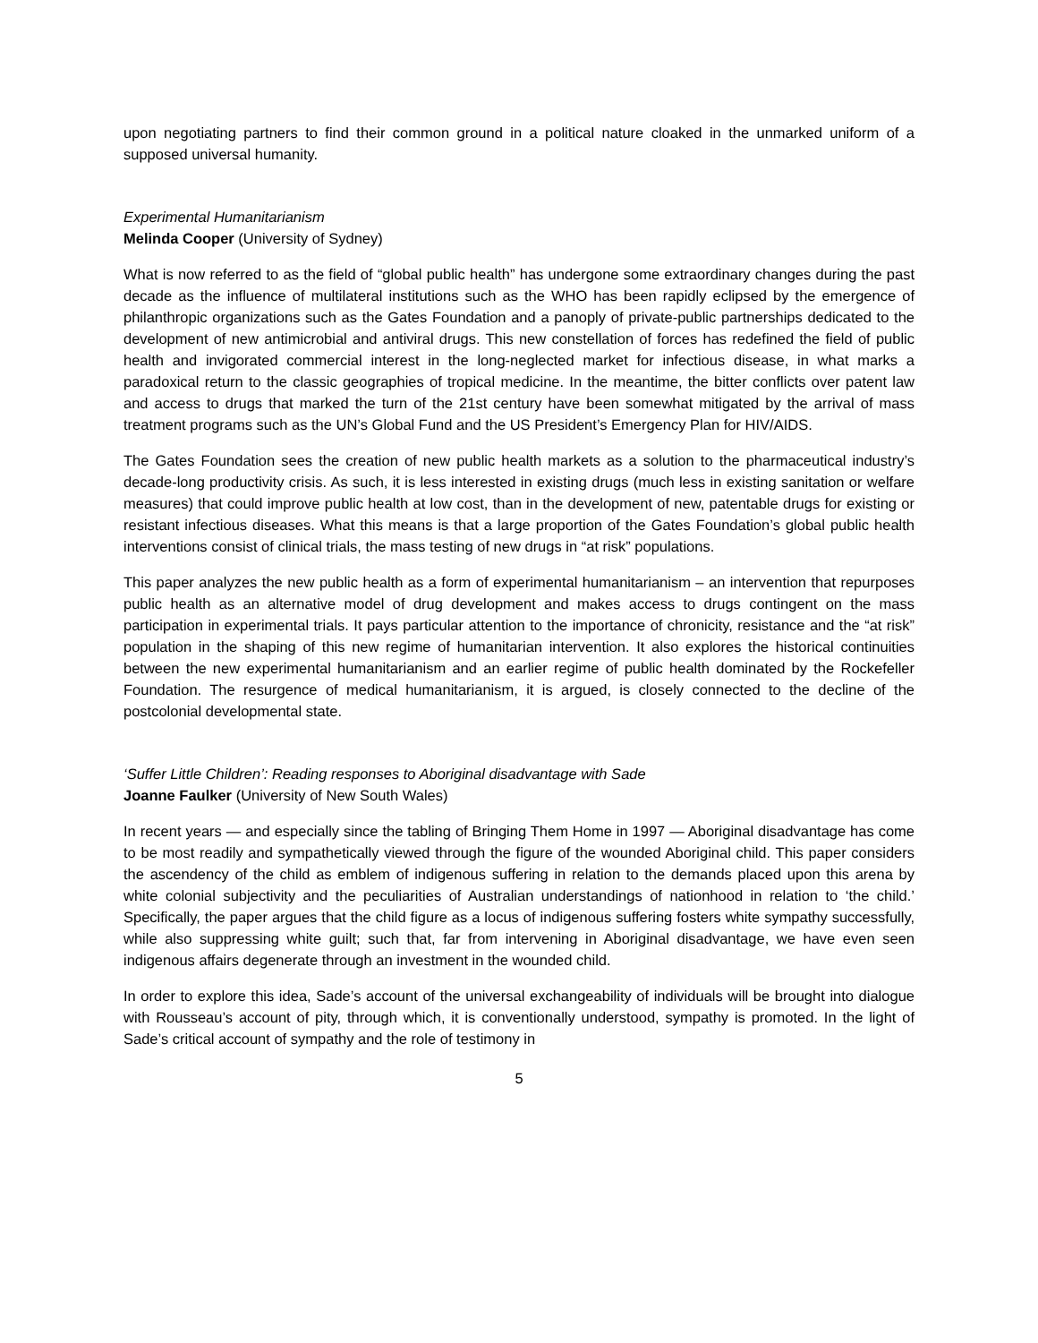upon negotiating partners to find their common ground in a political nature cloaked in the unmarked uniform of a supposed universal humanity.
Experimental Humanitarianism
Melinda Cooper (University of Sydney)
What is now referred to as the field of “global public health” has undergone some extraordinary changes during the past decade as the influence of multilateral institutions such as the WHO has been rapidly eclipsed by the emergence of philanthropic organizations such as the Gates Foundation and a panoply of private-public partnerships dedicated to the development of new antimicrobial and antiviral drugs. This new constellation of forces has redefined the field of public health and invigorated commercial interest in the long-neglected market for infectious disease, in what marks a paradoxical return to the classic geographies of tropical medicine. In the meantime, the bitter conflicts over patent law and access to drugs that marked the turn of the 21st century have been somewhat mitigated by the arrival of mass treatment programs such as the UN’s Global Fund and the US President’s Emergency Plan for HIV/AIDS.
The Gates Foundation sees the creation of new public health markets as a solution to the pharmaceutical industry’s decade-long productivity crisis. As such, it is less interested in existing drugs (much less in existing sanitation or welfare measures) that could improve public health at low cost, than in the development of new, patentable drugs for existing or resistant infectious diseases. What this means is that a large proportion of the Gates Foundation’s global public health interventions consist of clinical trials, the mass testing of new drugs in “at risk” populations.
This paper analyzes the new public health as a form of experimental humanitarianism – an intervention that repurposes public health as an alternative model of drug development and makes access to drugs contingent on the mass participation in experimental trials. It pays particular attention to the importance of chronicity, resistance and the “at risk” population in the shaping of this new regime of humanitarian intervention. It also explores the historical continuities between the new experimental humanitarianism and an earlier regime of public health dominated by the Rockefeller Foundation. The resurgence of medical humanitarianism, it is argued, is closely connected to the decline of the postcolonial developmental state.
‘Suffer Little Children’: Reading responses to Aboriginal disadvantage with Sade
Joanne Faulker (University of New South Wales)
In recent years — and especially since the tabling of Bringing Them Home in 1997 — Aboriginal disadvantage has come to be most readily and sympathetically viewed through the figure of the wounded Aboriginal child. This paper considers the ascendency of the child as emblem of indigenous suffering in relation to the demands placed upon this arena by white colonial subjectivity and the peculiarities of Australian understandings of nationhood in relation to ‘the child.’ Specifically, the paper argues that the child figure as a locus of indigenous suffering fosters white sympathy successfully, while also suppressing white guilt; such that, far from intervening in Aboriginal disadvantage, we have even seen indigenous affairs degenerate through an investment in the wounded child.
In order to explore this idea, Sade’s account of the universal exchangeability of individuals will be brought into dialogue with Rousseau’s account of pity, through which, it is conventionally understood, sympathy is promoted. In the light of Sade’s critical account of sympathy and the role of testimony in
5